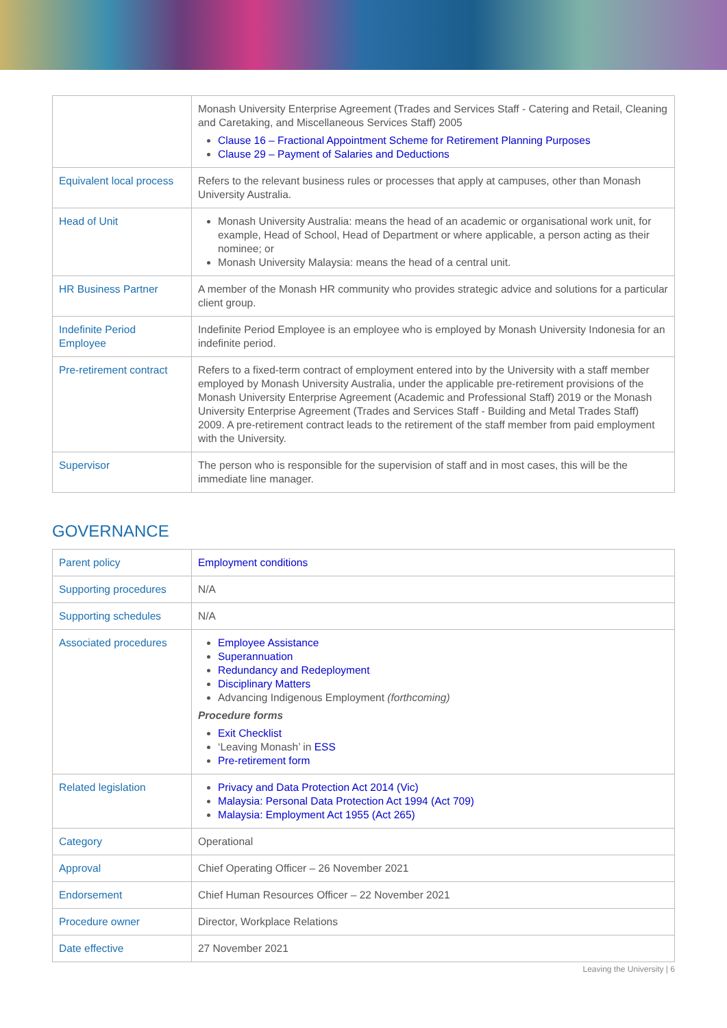| | Monash University Enterprise Agreement (Trades and Services Staff - Catering and Retail, Cleaning and Caretaking, and Miscellaneous Services Staff) 2005 Clause 16 – Fractional Appointment Scheme for Retirement Planning Purposes Clause 29 – Payment of Salaries and Deductions |
| Equivalent local process | Refers to the relevant business rules or processes that apply at campuses, other than Monash University Australia. |
| Head of Unit | Monash University Australia: means the head of an academic or organisational work unit, for example, Head of School, Head of Department or where applicable, a person acting as their nominee; or Monash University Malaysia: means the head of a central unit. |
| HR Business Partner | A member of the Monash HR community who provides strategic advice and solutions for a particular client group. |
| Indefinite Period Employee | Indefinite Period Employee is an employee who is employed by Monash University Indonesia for an indefinite period. |
| Pre-retirement contract | Refers to a fixed-term contract of employment entered into by the University with a staff member employed by Monash University Australia, under the applicable pre-retirement provisions of the Monash University Enterprise Agreement (Academic and Professional Staff) 2019 or the Monash University Enterprise Agreement (Trades and Services Staff - Building and Metal Trades Staff) 2009. A pre-retirement contract leads to the retirement of the staff member from paid employment with the University. |
| Supervisor | The person who is responsible for the supervision of staff and in most cases, this will be the immediate line manager. |
GOVERNANCE
| Parent policy | Employment conditions |
| Supporting procedures | N/A |
| Supporting schedules | N/A |
| Associated procedures | Employee Assistance Superannuation Redundancy and Redeployment Disciplinary Matters Advancing Indigenous Employment (forthcoming) Procedure forms Exit Checklist ‘Leaving Monash’ in ESS Pre-retirement form |
| Related legislation | Privacy and Data Protection Act 2014 (Vic) Malaysia: Personal Data Protection Act 1994 (Act 709) Malaysia: Employment Act 1955 (Act 265) |
| Category | Operational |
| Approval | Chief Operating Officer – 26 November 2021 |
| Endorsement | Chief Human Resources Officer – 22 November 2021 |
| Procedure owner | Director, Workplace Relations |
| Date effective | 27 November 2021 |
Leaving the University | 6